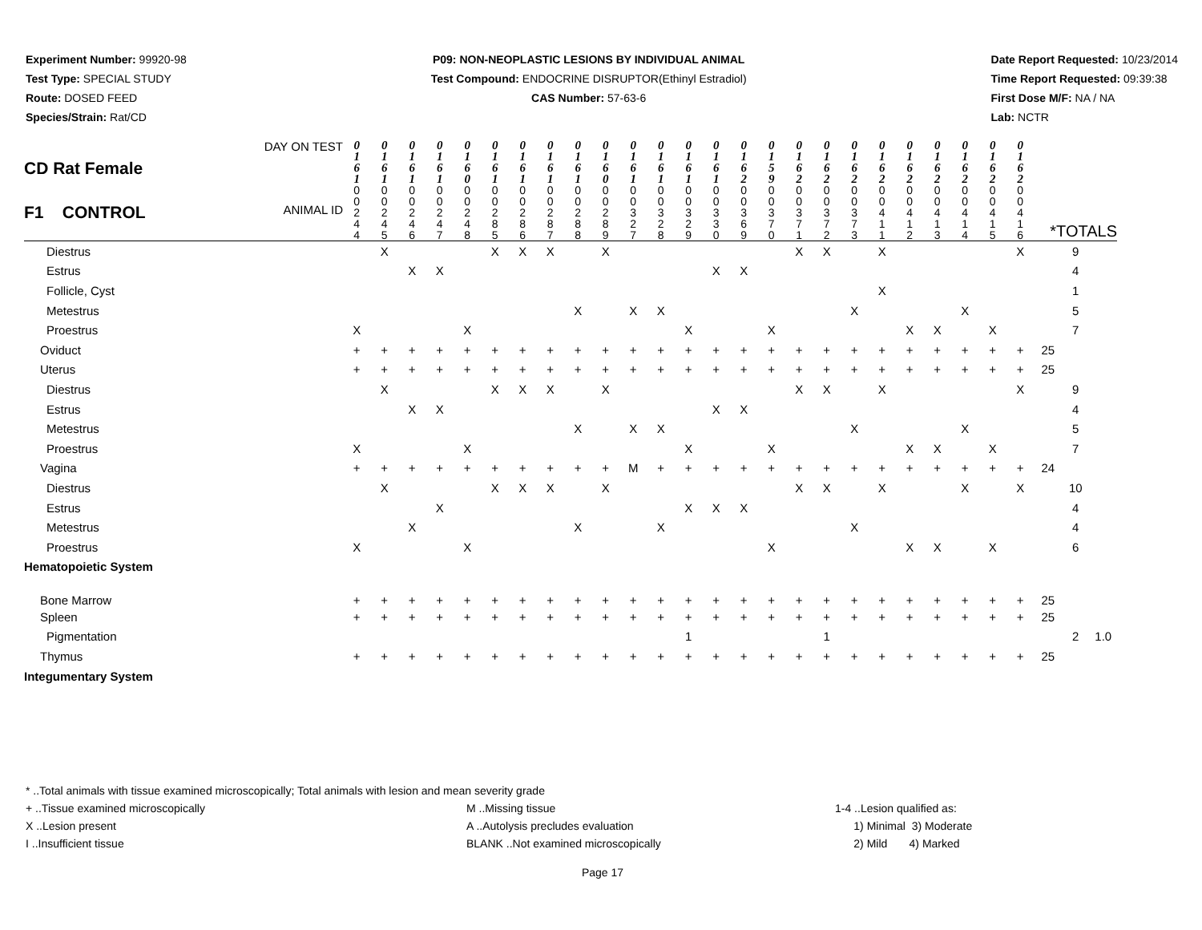Experiment Number: 99920-98
Test Type: SPECIAL STUDY
Route: DOSED FEED
Species/Strain: Rat/CD
P09: NON-NEOPLASTIC LESIONS BY INDIVIDUAL ANIMAL
Test Compound: ENDOCRINE DISRUPTOR(Ethinyl Estradiol)
CAS Number: 57-63-6
Date Report Requested: 10/23/2014
Time Report Requested: 09:39:38
First Dose M/F: NA / NA
Lab: NCTR
| CD Rat Female DAY ON TEST | 0 1 6 1 | 0 1 6 1 | 0 1 6 1 | 0 1 6 1 | 0 1 6 0 | 0 1 6 1 | 0 1 6 1 | 0 1 6 1 | 0 1 6 1 | 0 1 6 0 | 0 1 6 1 | 0 1 6 1 | 0 1 6 1 | 0 1 6 1 | 0 1 6 2 | 0 1 5 9 | 0 1 6 2 | 0 1 6 2 | 0 1 6 2 | 0 1 6 2 | 0 1 6 2 | 0 1 6 2 | 0 1 6 2 | 0 1 6 2 | 0 1 6 2 | | | |
| F1 CONTROL ANIMAL ID | 0 0 2 4 4 | 0 0 2 4 5 | 0 0 2 4 6 | 0 0 2 4 7 | 0 0 2 4 8 | 0 0 2 8 5 | 0 0 2 8 6 | 0 0 2 8 7 | 0 0 2 8 8 | 0 0 2 8 9 | 0 0 3 2 7 | 0 0 3 2 8 | 0 0 3 2 9 | 0 0 3 3 0 | 0 0 3 6 9 | 0 0 3 7 0 | 0 0 3 7 1 | 0 0 3 7 2 | 0 0 3 7 3 | 0 0 4 1 1 | 0 0 4 1 2 | 0 0 4 1 3 | 0 0 4 1 4 | 0 0 4 1 5 | 0 0 4 1 6 | *TOTALS | | |
| Diestrus | | X | | | | X | X | X | | X | | | | | | | X | X | | X | | | | | X | | 9 | |
| Estrus | | | X | X | | | | | | | | | | X | X | | | | | | | | | | | | 4 | |
| Follicle, Cyst | | | | | | | | | | | | | | | | | | | | X | | | | | | | 1 | |
| Metestrus | | | | | | | | | X | | X | X | | | | | | | X | | | | X | | | | 5 | |
| Proestrus | X | | | | X | | | | | | | | X | | | X | | | | | X | X | | X | | | 7 | |
| Oviduct | + | + | + | + | + | + | + | + | + | + | + | + | + | + | + | + | + | + | + | + | + | + | + | + | + | 25 | | |
| Uterus | + | + | + | + | + | + | + | + | + | + | + | + | + | + | + | + | + | + | + | + | + | + | + | + | + | 25 | | |
| Diestrus | | X | | | | X | X | X | | X | | | | | | | X | X | | X | | | | | X | | 9 | |
| Estrus | | | X | X | | | | | | | | | | X | X | | | | | | | | | | | | 4 | |
| Metestrus | | | | | | | | | X | | X | X | | | | | | | X | | | | X | | | | 5 | |
| Proestrus | X | | | | X | | | | | | | | X | | | X | | | | | X | X | | X | | | 7 | |
| Vagina | + | + | + | + | + | + | + | + | + | + | M | + | + | + | + | + | + | + | + | + | + | + | + | + | + | 24 | | |
| Diestrus | | X | | | | X | X | X | | X | | | | | | | X | X | | X | | | X | | X | | 10 | |
| Estrus | | | | X | | | | | | | | | X | X | X | | | | | | | | | | | | 4 | |
| Metestrus | | | X | | | | | | X | | | X | | | | | | | X | | | | | | | | 4 | |
| Proestrus | X | | | | X | | | | | | | | | | | X | | | | | X | X | | X | | | 6 | |
| Hematopoietic System | | | | | | | | | | | | | | | | | | | | | | | | | | | | |
| Bone Marrow | + | + | + | + | + | + | + | + | + | + | + | + | + | + | + | + | + | + | + | + | + | + | + | + | + | 25 | | |
| Spleen | + | + | + | + | + | + | + | + | + | + | + | + | + | + | + | + | + | + | + | + | + | + | + | + | + | 25 | | |
| Pigmentation | | | | | | | | | | | | | 1 | | | | | 1 | | | | | | | | | 2 | 1.0 |
| Thymus | + | + | + | + | + | + | + | + | + | + | + | + | + | + | + | + | + | + | + | + | + | + | + | + | + | 25 | | |
| Integumentary System | | | | | | | | | | | | | | | | | | | | | | | | | | | | |
* ..Total animals with tissue examined microscopically; Total animals with lesion and mean severity grade
+ ..Tissue examined microscopically M ..Missing tissue 1-4 ..Lesion qualified as:
X ..Lesion present A ..Autolysis precludes evaluation 1) Minimal 3) Moderate
I ..Insufficient tissue BLANK ..Not examined microscopically 2) Mild 4) Marked
Page 17